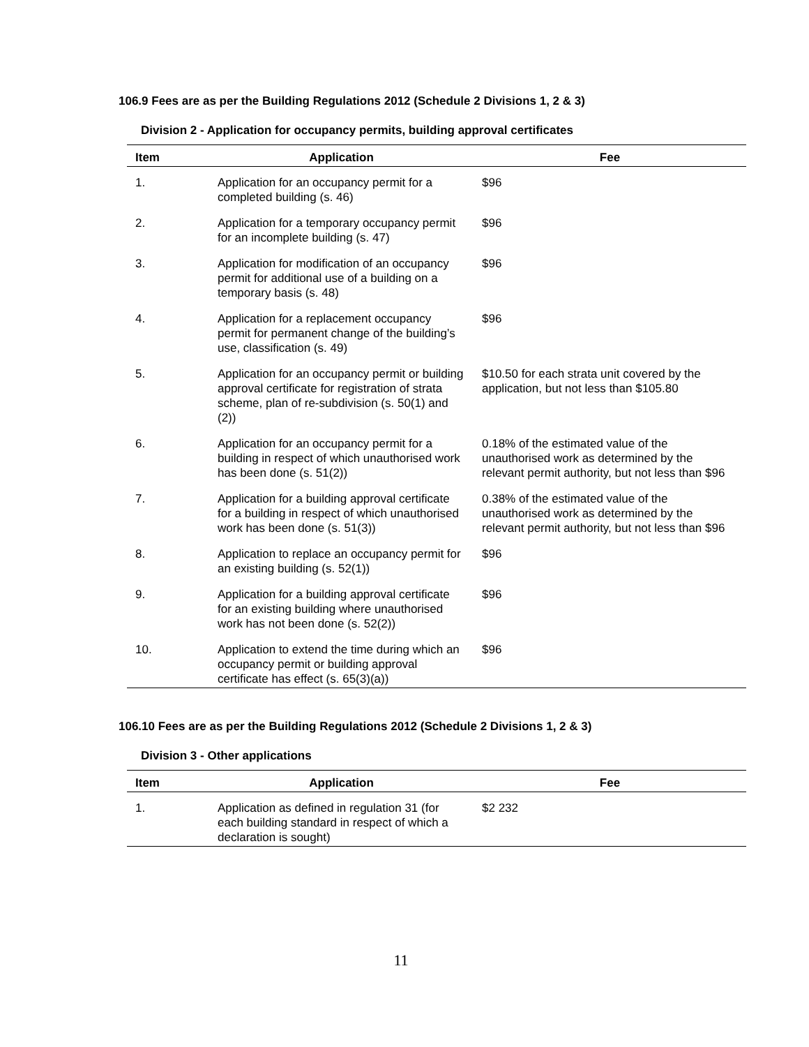106.9 Fees are as per the Building Regulations 2012 (Schedule 2 Divisions 1, 2 & 3)
Division 2 - Application for occupancy permits, building approval certificates
| Item | Application | Fee |
| --- | --- | --- |
| 1. | Application for an occupancy permit for a completed building (s. 46) | $96 |
| 2. | Application for a temporary occupancy permit for an incomplete building (s. 47) | $96 |
| 3. | Application for modification of an occupancy permit for additional use of a building on a temporary basis (s. 48) | $96 |
| 4. | Application for a replacement occupancy permit for permanent change of the building’s use, classification (s. 49) | $96 |
| 5. | Application for an occupancy permit or building approval certificate for registration of strata scheme, plan of re-subdivision (s. 50(1) and (2)) | $10.50 for each strata unit covered by the application, but not less than $105.80 |
| 6. | Application for an occupancy permit for a building in respect of which unauthorised work has been done (s. 51(2)) | 0.18% of the estimated value of the unauthorised work as determined by the relevant permit authority, but not less than $96 |
| 7. | Application for a building approval certificate for a building in respect of which unauthorised work has been done (s. 51(3)) | 0.38% of the estimated value of the unauthorised work as determined by the relevant permit authority, but not less than $96 |
| 8. | Application to replace an occupancy permit for an existing building (s. 52(1)) | $96 |
| 9. | Application for a building approval certificate for an existing building where unauthorised work has not been done (s. 52(2)) | $96 |
| 10. | Application to extend the time during which an occupancy permit or building approval certificate has effect (s. 65(3)(a)) | $96 |
106.10 Fees are as per the Building Regulations 2012 (Schedule 2 Divisions 1, 2 & 3)
Division 3 - Other applications
| Item | Application | Fee |
| --- | --- | --- |
| 1. | Application as defined in regulation 31 (for each building standard in respect of which a declaration is sought) | $2 232 |
11